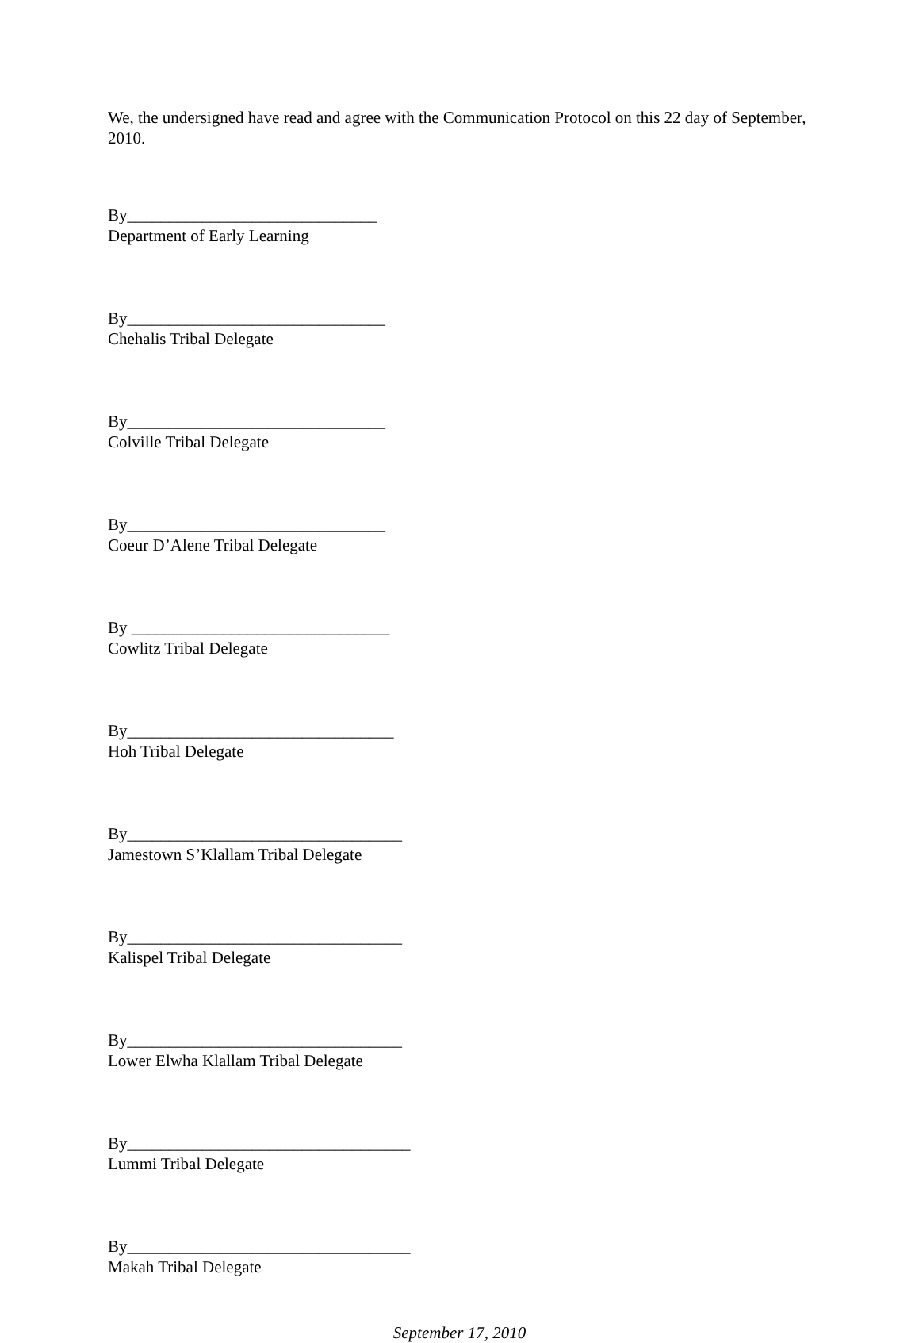We, the undersigned have read and agree with the Communication Protocol on this 22 day of September, 2010.
By______________________________
Department of Early Learning
By_______________________________
Chehalis Tribal Delegate
By_______________________________
Colville Tribal Delegate
By_______________________________
Coeur D’Alene Tribal Delegate
By _______________________________
Cowlitz Tribal Delegate
By________________________________
Hoh Tribal Delegate
By_________________________________
Jamestown S’Klallam Tribal Delegate
By_________________________________
Kalispel Tribal Delegate
By_________________________________
Lower Elwha Klallam Tribal Delegate
By__________________________________
Lummi Tribal Delegate
By__________________________________
Makah Tribal Delegate
September 17, 2010